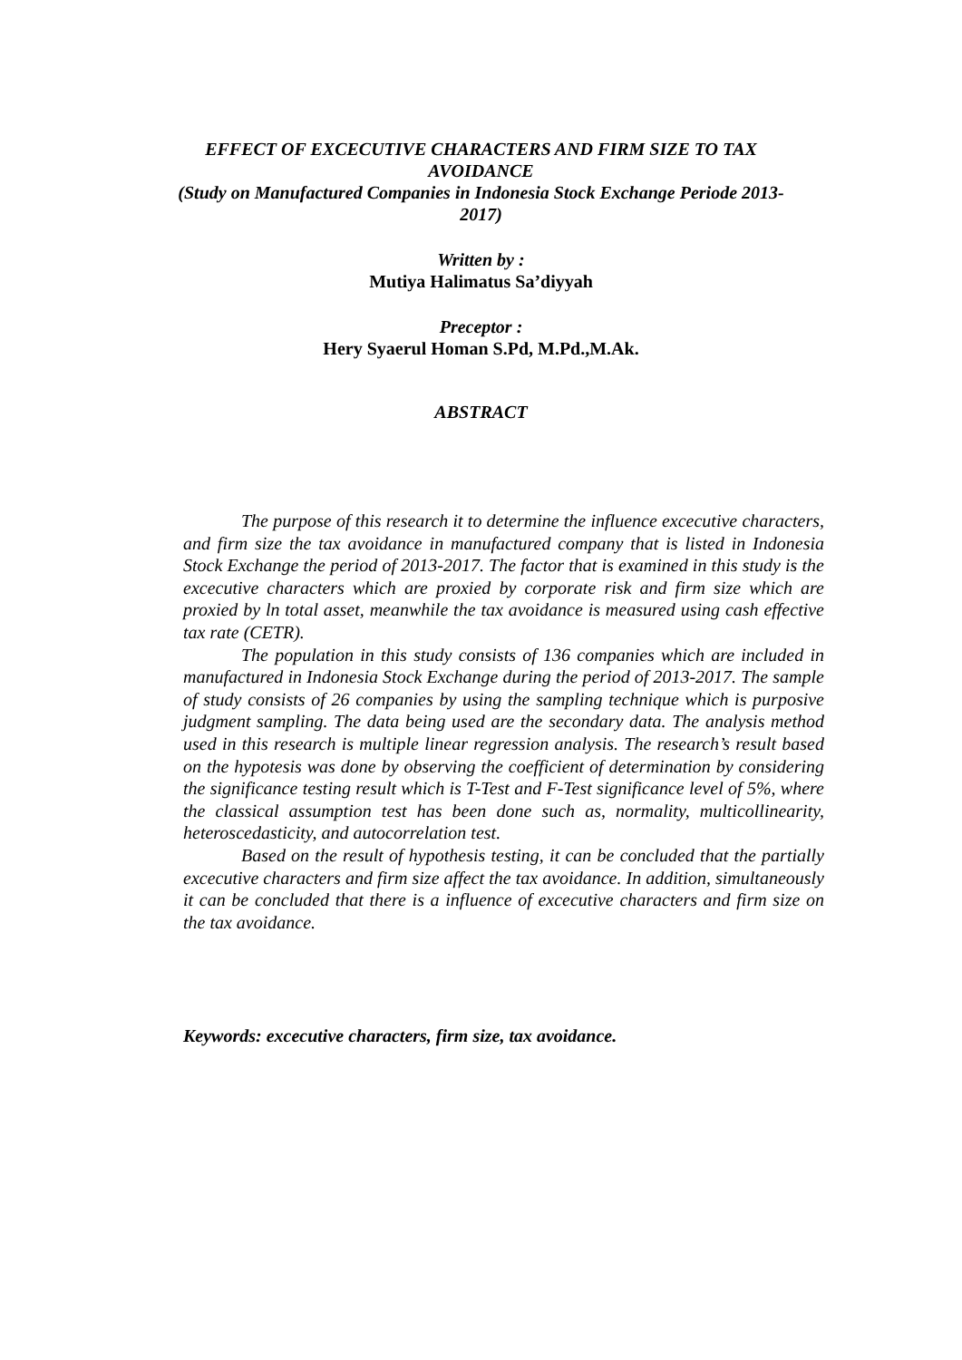EFFECT OF EXCECUTIVE CHARACTERS AND FIRM SIZE TO TAX AVOIDANCE
(Study on Manufactured Companies in Indonesia Stock Exchange Periode 2013-2017)
Written by :
Mutiya Halimatus Sa’diyyah
Preceptor :
Hery Syaerul Homan S.Pd, M.Pd.,M.Ak.
ABSTRACT
The purpose of this research it to determine the influence excecutive characters, and firm size the tax avoidance in manufactured company that is listed in Indonesia Stock Exchange the period of 2013-2017. The factor that is examined in this study is the excecutive characters which are proxied by corporate risk and firm size which are proxied by ln total asset, meanwhile the tax avoidance is measured using cash effective tax rate (CETR).
The population in this study consists of 136 companies which are included in manufactured in Indonesia Stock Exchange during the period of 2013-2017. The sample of study consists of 26 companies by using the sampling technique which is purposive judgment sampling. The data being used are the secondary data. The analysis method used in this research is multiple linear regression analysis. The research’s result based on the hypotesis was done by observing the coefficient of determination by considering the significance testing result which is T-Test and F-Test significance level of 5%, where the classical assumption test has been done such as, normality, multicollinearity, heteroscedasticity, and autocorrelation test.
Based on the result of hypothesis testing, it can be concluded that the partially excecutive characters and firm size affect the tax avoidance. In addition, simultaneously it can be concluded that there is a influence of excecutive characters and firm size on the tax avoidance.
Keywords: excecutive characters, firm size, tax avoidance.